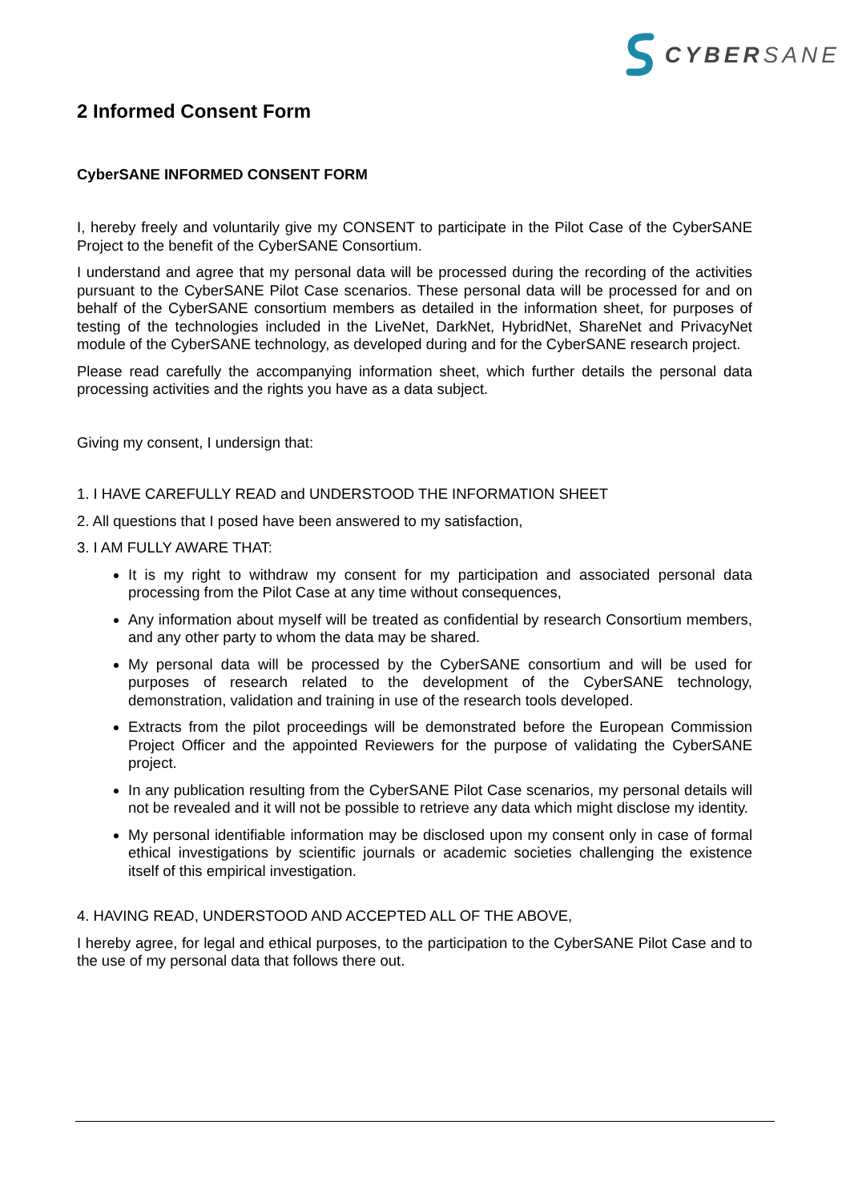CYBERSANE
2 Informed Consent Form
CyberSANE INFORMED CONSENT FORM
I, hereby freely and voluntarily give my CONSENT to participate in the Pilot Case of the CyberSANE Project to the benefit of the CyberSANE Consortium.
I understand and agree that my personal data will be processed during the recording of the activities pursuant to the CyberSANE Pilot Case scenarios. These personal data will be processed for and on behalf of the CyberSANE consortium members as detailed in the information sheet, for purposes of testing of the technologies included in the LiveNet, DarkNet, HybridNet, ShareNet and PrivacyNet module of the CyberSANE technology, as developed during and for the CyberSANE research project.
Please read carefully the accompanying information sheet, which further details the personal data processing activities and the rights you have as a data subject.
Giving my consent, I undersign that:
1. I HAVE CAREFULLY READ and UNDERSTOOD THE INFORMATION SHEET
2. All questions that I posed have been answered to my satisfaction,
3. I AM FULLY AWARE THAT:
It is my right to withdraw my consent for my participation and associated personal data processing from the Pilot Case at any time without consequences,
Any information about myself will be treated as confidential by research Consortium members, and any other party to whom the data may be shared.
My personal data will be processed by the CyberSANE consortium and will be used for purposes of research related to the development of the CyberSANE technology, demonstration, validation and training in use of the research tools developed.
Extracts from the pilot proceedings will be demonstrated before the European Commission Project Officer and the appointed Reviewers for the purpose of validating the CyberSANE project.
In any publication resulting from the CyberSANE Pilot Case scenarios, my personal details will not be revealed and it will not be possible to retrieve any data which might disclose my identity.
My personal identifiable information may be disclosed upon my consent only in case of formal ethical investigations by scientific journals or academic societies challenging the existence itself of this empirical investigation.
4. HAVING READ, UNDERSTOOD AND ACCEPTED ALL OF THE ABOVE,
I hereby agree, for legal and ethical purposes, to the participation to the CyberSANE Pilot Case and to the use of my personal data that follows there out.